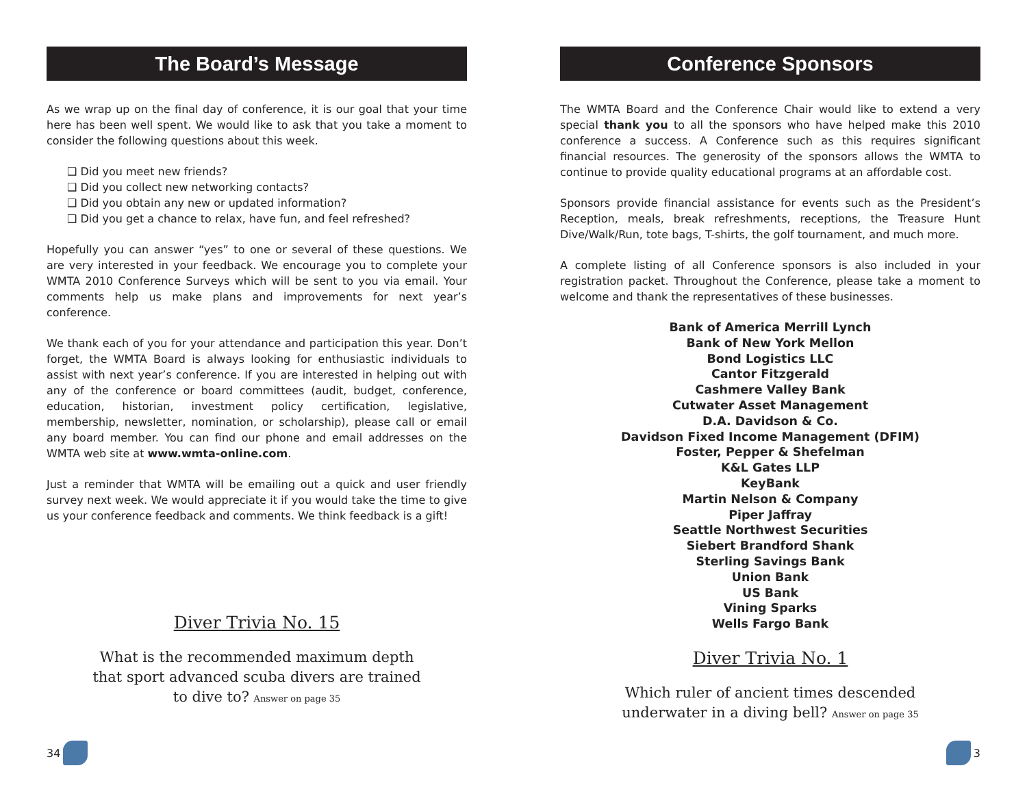The Board’s Message
As we wrap up on the final day of conference, it is our goal that your time here has been well spent. We would like to ask that you take a moment to consider the following questions about this week.
❑ Did you meet new friends?
❑ Did you collect new networking contacts?
❑ Did you obtain any new or updated information?
❑ Did you get a chance to relax, have fun, and feel refreshed?
Hopefully you can answer “yes” to one or several of these questions. We are very interested in your feedback. We encourage you to complete your WMTA 2010 Conference Surveys which will be sent to you via email. Your comments help us make plans and improvements for next year’s conference.
We thank each of you for your attendance and participation this year. Don’t forget, the WMTA Board is always looking for enthusiastic individuals to assist with next year’s conference. If you are interested in helping out with any of the conference or board committees (audit, budget, conference, education, historian, investment policy certification, legislative, membership, newsletter, nomination, or scholarship), please call or email any board member. You can find our phone and email addresses on the WMTA web site at www.wmta-online.com.
Just a reminder that WMTA will be emailing out a quick and user friendly survey next week. We would appreciate it if you would take the time to give us your conference feedback and comments. We think feedback is a gift!
Diver Trivia No. 15
What is the recommended maximum depth
that sport advanced scuba divers are trained
to dive to? Answer on page 35
34
Conference Sponsors
The WMTA Board and the Conference Chair would like to extend a very special thank you to all the sponsors who have helped make this 2010 conference a success. A Conference such as this requires significant financial resources. The generosity of the sponsors allows the WMTA to continue to provide quality educational programs at an affordable cost.
Sponsors provide financial assistance for events such as the President’s Reception, meals, break refreshments, receptions, the Treasure Hunt Dive/Walk/Run, tote bags, T-shirts, the golf tournament, and much more.
A complete listing of all Conference sponsors is also included in your registration packet. Throughout the Conference, please take a moment to welcome and thank the representatives of these businesses.
Bank of America Merrill Lynch
Bank of New York Mellon
Bond Logistics LLC
Cantor Fitzgerald
Cashmere Valley Bank
Cutwater Asset Management
D.A. Davidson & Co.
Davidson Fixed Income Management (DFIM)
Foster, Pepper & Shefelman
K&L Gates LLP
KeyBank
Martin Nelson & Company
Piper Jaffray
Seattle Northwest Securities
Siebert Brandford Shank
Sterling Savings Bank
Union Bank
US Bank
Vining Sparks
Wells Fargo Bank
Diver Trivia No. 1
Which ruler of ancient times descended
underwater in a diving bell? Answer on page 35
3